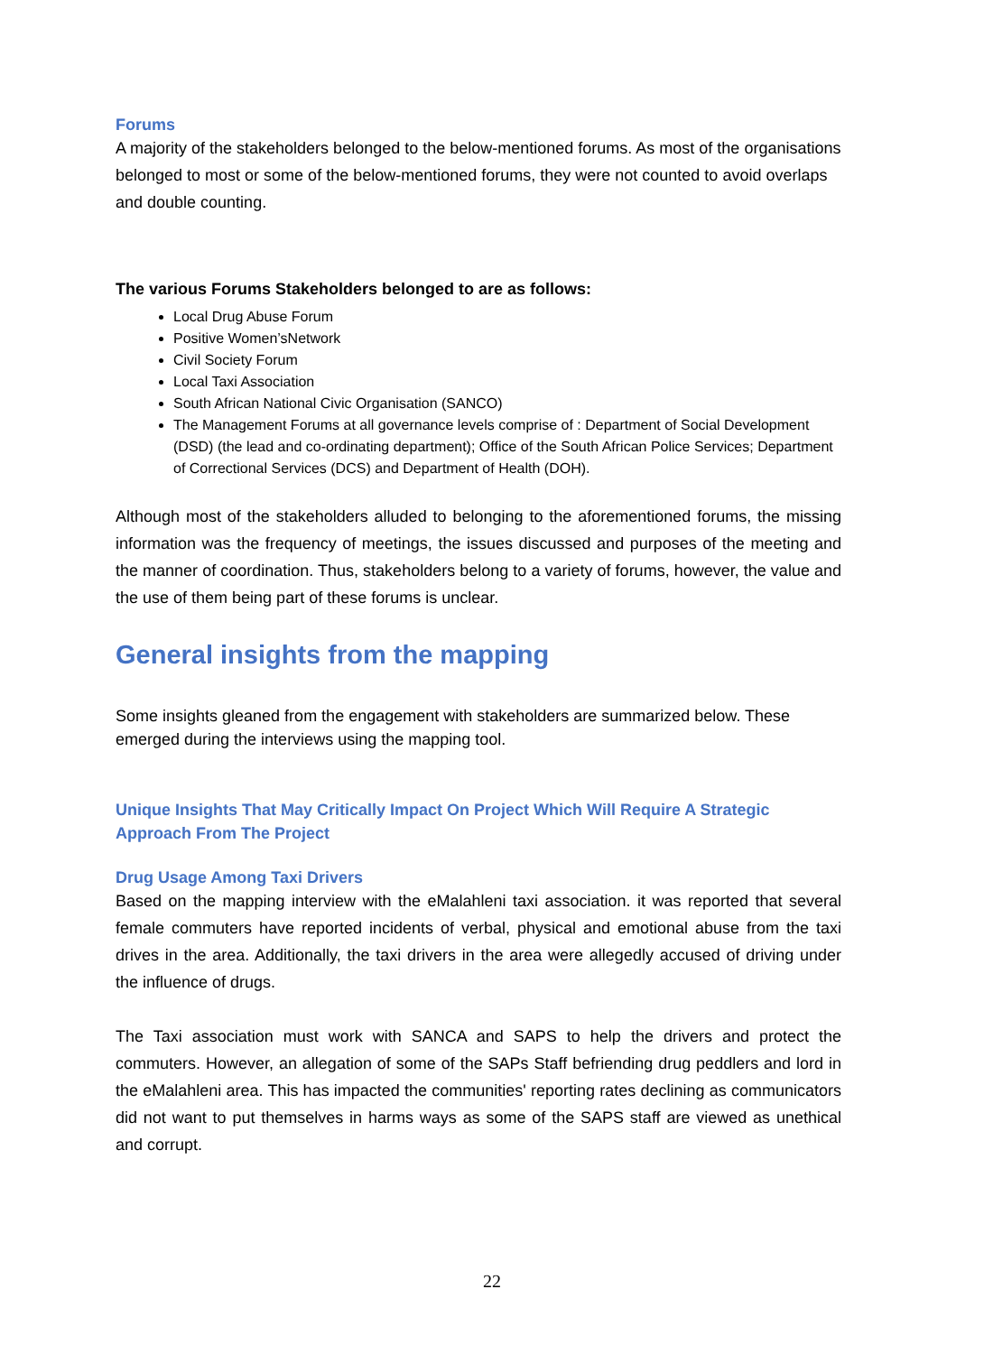Forums
A majority of the stakeholders belonged to the below-mentioned forums. As most of the organisations belonged to most or some of the below-mentioned forums, they were not counted to avoid overlaps and double counting.
The various Forums Stakeholders belonged to are as follows:
Local Drug Abuse Forum
Positive Women’sNetwork
Civil Society Forum
Local Taxi Association
South African National Civic Organisation (SANCO)
The Management Forums at all governance levels comprise of : Department of Social Development (DSD) (the lead and co-ordinating department); Office of the South African Police Services; Department of Correctional Services (DCS) and Department of Health (DOH).
Although most of the stakeholders alluded to belonging to the aforementioned forums, the missing information was the frequency of meetings, the issues discussed and purposes of the meeting and the manner of coordination. Thus, stakeholders belong to a variety of forums, however, the value and the use of them being part of these forums is unclear.
General insights from the mapping
Some insights gleaned from the engagement with stakeholders are summarized below. These emerged during the interviews using the mapping tool.
Unique Insights That May Critically Impact On Project Which Will Require A Strategic Approach From The Project
Drug Usage Among Taxi Drivers
Based on the mapping interview with the eMalahleni taxi association. it was reported that several female commuters have reported incidents of verbal, physical and emotional abuse from the taxi drives in the area. Additionally, the taxi drivers in the area were allegedly accused of driving under the influence of drugs.
The Taxi association must work with SANCA and SAPS to help the drivers and protect the commuters. However, an allegation of some of the SAPs Staff befriending drug peddlers and lord in the eMalahleni area. This has impacted the communities' reporting rates declining as communicators did not want to put themselves in harms ways as some of the SAPS staff are viewed as unethical and corrupt.
22